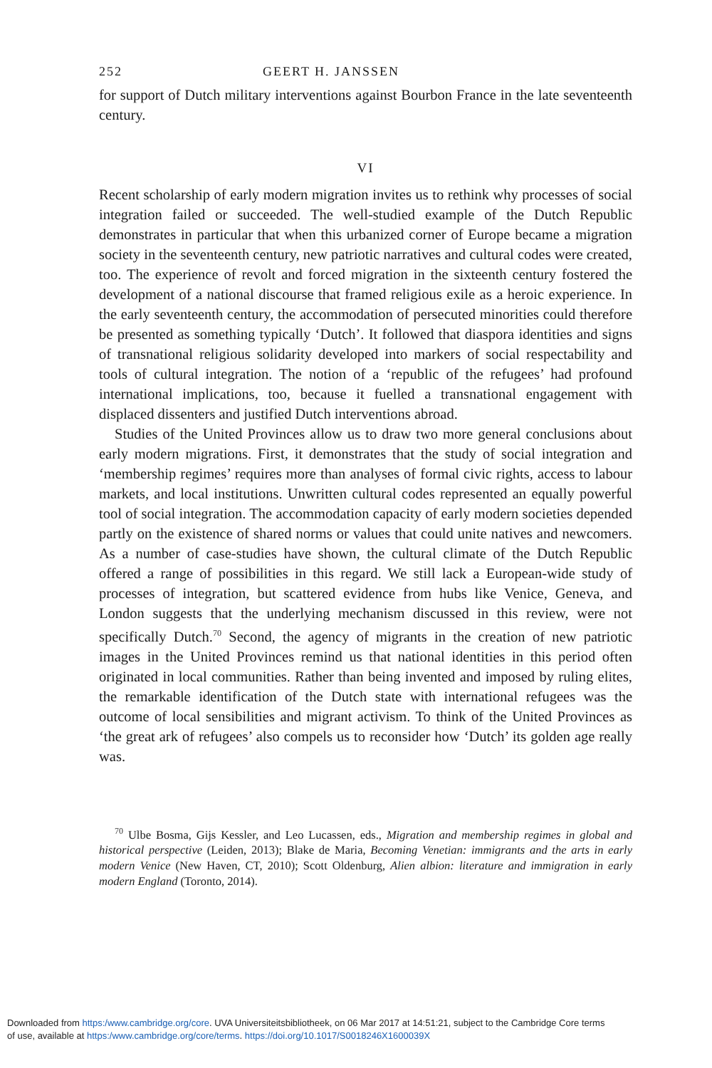252 GEERT H. JANSSEN
for support of Dutch military interventions against Bourbon France in the late seventeenth century.
VI
Recent scholarship of early modern migration invites us to rethink why processes of social integration failed or succeeded. The well-studied example of the Dutch Republic demonstrates in particular that when this urbanized corner of Europe became a migration society in the seventeenth century, new patriotic narratives and cultural codes were created, too. The experience of revolt and forced migration in the sixteenth century fostered the development of a national discourse that framed religious exile as a heroic experience. In the early seventeenth century, the accommodation of persecuted minorities could therefore be presented as something typically ‘Dutch’. It followed that diaspora identities and signs of transnational religious solidarity developed into markers of social respectability and tools of cultural integration. The notion of a ‘republic of the refugees’ had profound international implications, too, because it fuelled a transnational engagement with displaced dissenters and justified Dutch interventions abroad.
Studies of the United Provinces allow us to draw two more general conclusions about early modern migrations. First, it demonstrates that the study of social integration and ‘membership regimes’ requires more than analyses of formal civic rights, access to labour markets, and local institutions. Unwritten cultural codes represented an equally powerful tool of social integration. The accommodation capacity of early modern societies depended partly on the existence of shared norms or values that could unite natives and newcomers. As a number of case-studies have shown, the cultural climate of the Dutch Republic offered a range of possibilities in this regard. We still lack a European-wide study of processes of integration, but scattered evidence from hubs like Venice, Geneva, and London suggests that the underlying mechanism discussed in this review, were not specifically Dutch.<sup>70</sup> Second, the agency of migrants in the creation of new patriotic images in the United Provinces remind us that national identities in this period often originated in local communities. Rather than being invented and imposed by ruling elites, the remarkable identification of the Dutch state with international refugees was the outcome of local sensibilities and migrant activism. To think of the United Provinces as ‘the great ark of refugees’ also compels us to reconsider how ‘Dutch’ its golden age really was.
<sup>70</sup> Ulbe Bosma, Gijs Kessler, and Leo Lucassen, eds., Migration and membership regimes in global and historical perspective (Leiden, 2013); Blake de Maria, Becoming Venetian: immigrants and the arts in early modern Venice (New Haven, CT, 2010); Scott Oldenburg, Alien albion: literature and immigration in early modern England (Toronto, 2014).
Downloaded from https:/www.cambridge.org/core. UVA Universiteitsbibliotheek, on 06 Mar 2017 at 14:51:21, subject to the Cambridge Core terms
of use, available at https:/www.cambridge.org/core/terms. https://doi.org/10.1017/S0018246X1600039X